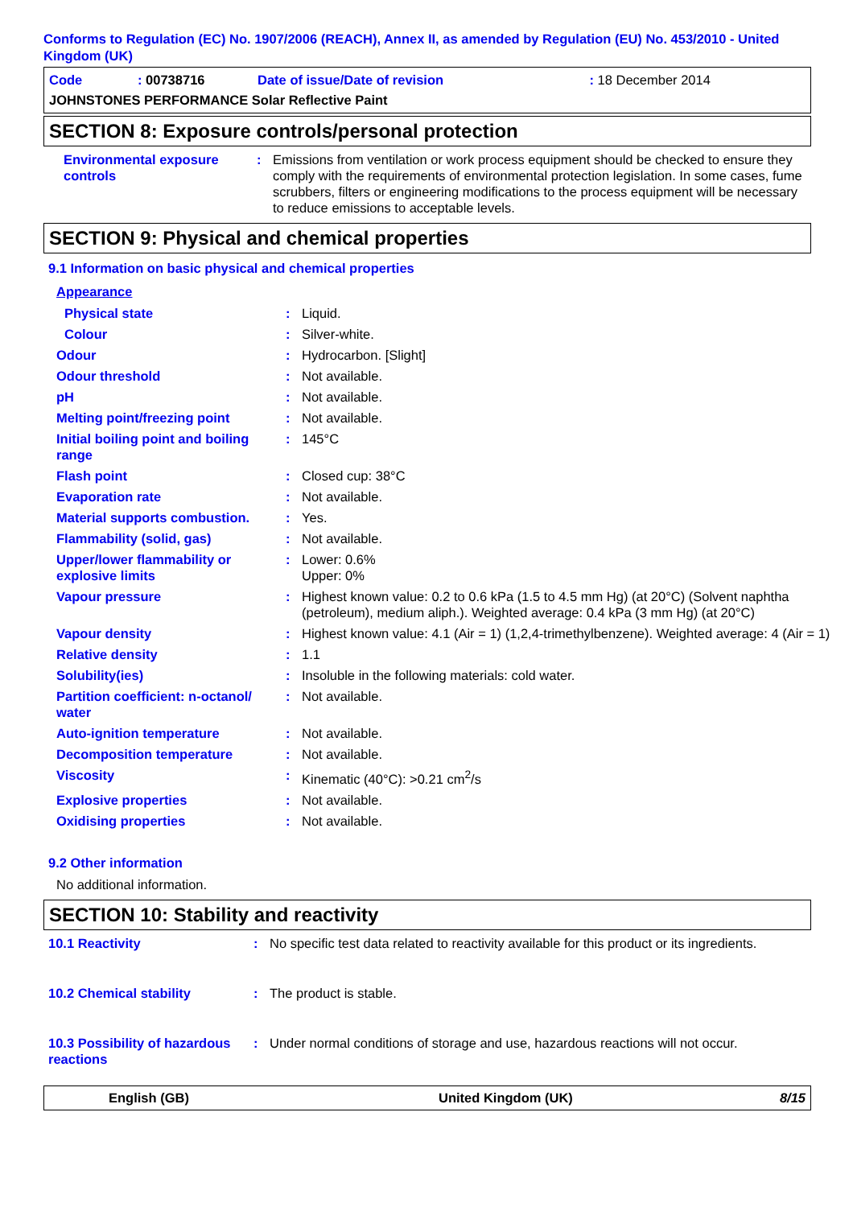Conforms to Regulation (EC) No. 1907/2006 (REACH), Annex II, as amended by Regulation (EU) No. 453/2010 - United Kingdom (UK)
| Code | : 00738716 | Date of issue/Date of revision | : 18 December 2014 |
| JOHNSTONES PERFORMANCE Solar Reflective Paint | | | |
SECTION 8: Exposure controls/personal protection
| Environmental exposure controls | : | Emissions from ventilation or work process equipment should be checked to ensure they comply with the requirements of environmental protection legislation. In some cases, fume scrubbers, filters or engineering modifications to the process equipment will be necessary to reduce emissions to acceptable levels. |
SECTION 9: Physical and chemical properties
9.1 Information on basic physical and chemical properties
Appearance
| Physical state | : | Liquid. |
| Colour | : | Silver-white. |
| Odour | : | Hydrocarbon. [Slight] |
| Odour threshold | : | Not available. |
| pH | : | Not available. |
| Melting point/freezing point | : | Not available. |
| Initial boiling point and boiling range | : | 145°C |
| Flash point | : | Closed cup: 38°C |
| Evaporation rate | : | Not available. |
| Material supports combustion. | : | Yes. |
| Flammability (solid, gas) | : | Not available. |
| Upper/lower flammability or explosive limits | : | Lower: 0.6% Upper: 0% |
| Vapour pressure | : | Highest known value: 0.2 to 0.6 kPa (1.5 to 4.5 mm Hg) (at 20°C) (Solvent naphtha (petroleum), medium aliph.). Weighted average: 0.4 kPa (3 mm Hg) (at 20°C) |
| Vapour density | : | Highest known value: 4.1 (Air = 1) (1,2,4-trimethylbenzene). Weighted average: 4 (Air = 1) |
| Relative density | : | 1.1 |
| Solubility(ies) | : | Insoluble in the following materials: cold water. |
| Partition coefficient: n-octanol/ water | : | Not available. |
| Auto-ignition temperature | : | Not available. |
| Decomposition temperature | : | Not available. |
| Viscosity | : | Kinematic (40°C): >0.21 cm<sup>2</sup>/s |
| Explosive properties | : | Not available. |
| Oxidising properties | : | Not available. |
9.2 Other information
No additional information.
SECTION 10: Stability and reactivity
| 10.1 Reactivity | : | No specific test data related to reactivity available for this product or its ingredients. |
| 10.2 Chemical stability | : | The product is stable. |
| 10.3 Possibility of hazardous reactions | : | Under normal conditions of storage and use, hazardous reactions will not occur. |
English (GB) United Kingdom (UK) 8/15